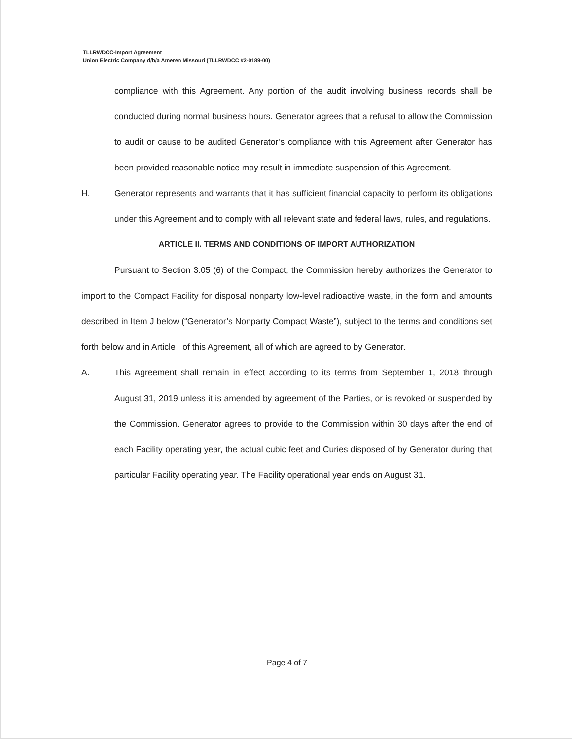TLLRWDCC-Import Agreement
Union Electric Company d/b/a Ameren Missouri (TLLRWDCC #2-0189-00)
compliance with this Agreement. Any portion of the audit involving business records shall be conducted during normal business hours. Generator agrees that a refusal to allow the Commission to audit or cause to be audited Generator’s compliance with this Agreement after Generator has been provided reasonable notice may result in immediate suspension of this Agreement.
H. Generator represents and warrants that it has sufficient financial capacity to perform its obligations under this Agreement and to comply with all relevant state and federal laws, rules, and regulations.
ARTICLE II. TERMS AND CONDITIONS OF IMPORT AUTHORIZATION
Pursuant to Section 3.05 (6) of the Compact, the Commission hereby authorizes the Generator to import to the Compact Facility for disposal nonparty low-level radioactive waste, in the form and amounts described in Item J below (“Generator’s Nonparty Compact Waste”), subject to the terms and conditions set forth below and in Article I of this Agreement, all of which are agreed to by Generator.
A. This Agreement shall remain in effect according to its terms from September 1, 2018 through August 31, 2019 unless it is amended by agreement of the Parties, or is revoked or suspended by the Commission. Generator agrees to provide to the Commission within 30 days after the end of each Facility operating year, the actual cubic feet and Curies disposed of by Generator during that particular Facility operating year. The Facility operational year ends on August 31.
Page 4 of 7